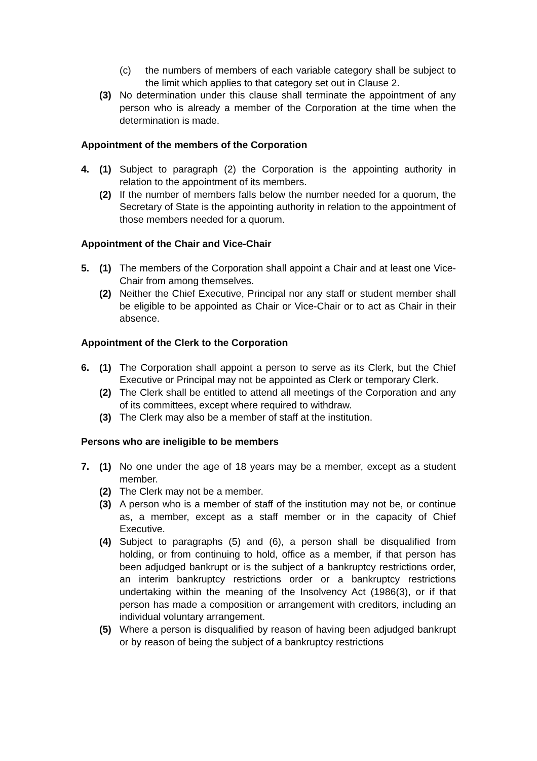(c) the numbers of members of each variable category shall be subject to the limit which applies to that category set out in Clause 2.
(3) No determination under this clause shall terminate the appointment of any person who is already a member of the Corporation at the time when the determination is made.
Appointment of the members of the Corporation
4. (1) Subject to paragraph (2) the Corporation is the appointing authority in relation to the appointment of its members.
(2) If the number of members falls below the number needed for a quorum, the Secretary of State is the appointing authority in relation to the appointment of those members needed for a quorum.
Appointment of the Chair and Vice-Chair
5. (1) The members of the Corporation shall appoint a Chair and at least one Vice-Chair from among themselves.
(2) Neither the Chief Executive, Principal nor any staff or student member shall be eligible to be appointed as Chair or Vice-Chair or to act as Chair in their absence.
Appointment of the Clerk to the Corporation
6. (1) The Corporation shall appoint a person to serve as its Clerk, but the Chief Executive or Principal may not be appointed as Clerk or temporary Clerk.
(2) The Clerk shall be entitled to attend all meetings of the Corporation and any of its committees, except where required to withdraw.
(3) The Clerk may also be a member of staff at the institution.
Persons who are ineligible to be members
7. (1) No one under the age of 18 years may be a member, except as a student member.
(2) The Clerk may not be a member.
(3) A person who is a member of staff of the institution may not be, or continue as, a member, except as a staff member or in the capacity of Chief Executive.
(4) Subject to paragraphs (5) and (6), a person shall be disqualified from holding, or from continuing to hold, office as a member, if that person has been adjudged bankrupt or is the subject of a bankruptcy restrictions order, an interim bankruptcy restrictions order or a bankruptcy restrictions undertaking within the meaning of the Insolvency Act (1986(3), or if that person has made a composition or arrangement with creditors, including an individual voluntary arrangement.
(5) Where a person is disqualified by reason of having been adjudged bankrupt or by reason of being the subject of a bankruptcy restrictions